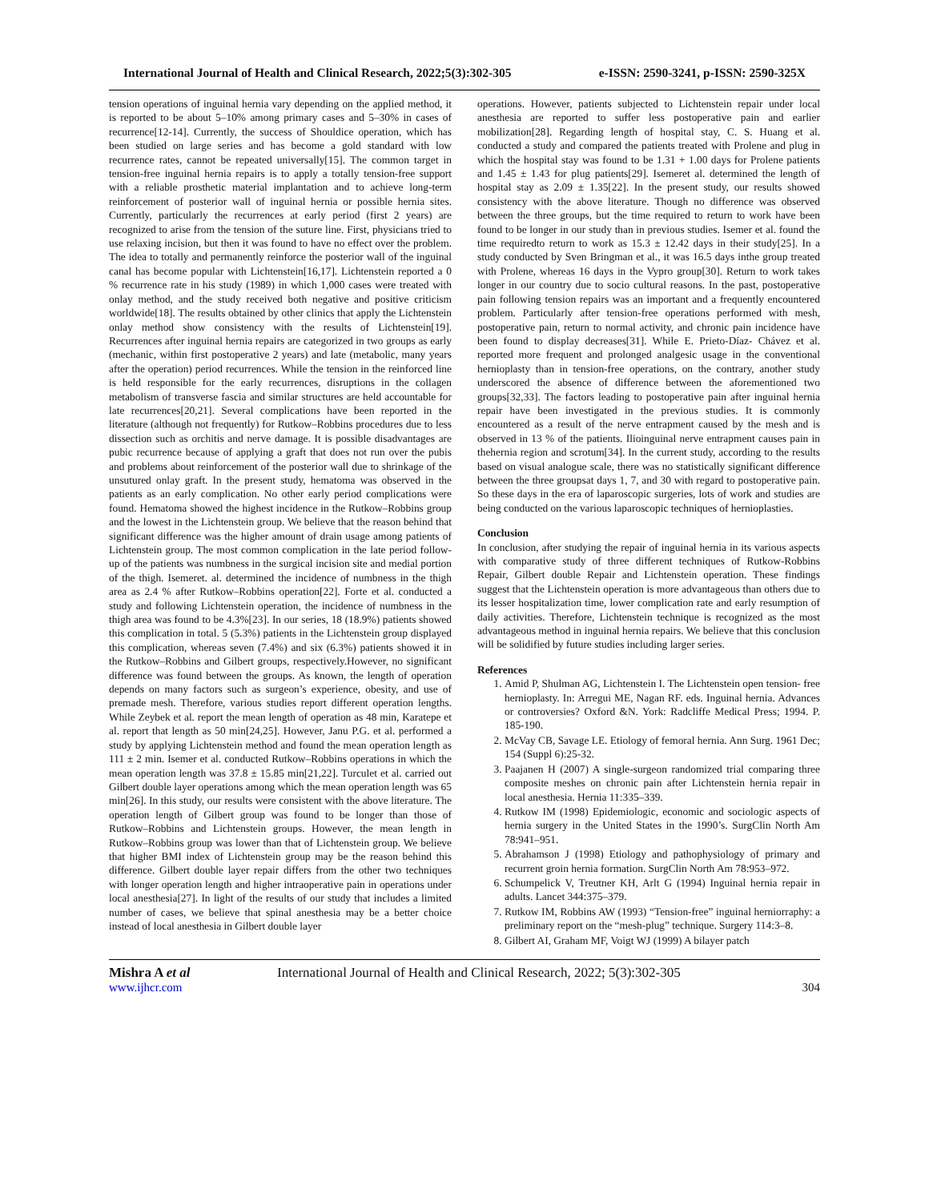International Journal of Health and Clinical Research, 2022;5(3):302-305 e-ISSN: 2590-3241, p-ISSN: 2590-325X
tension operations of inguinal hernia vary depending on the applied method, it is reported to be about 5–10% among primary cases and 5–30% in cases of recurrence[12-14]. Currently, the success of Shouldice operation, which has been studied on large series and has become a gold standard with low recurrence rates, cannot be repeated universally[15]. The common target in tension-free inguinal hernia repairs is to apply a totally tension-free support with a reliable prosthetic material implantation and to achieve long-term reinforcement of posterior wall of inguinal hernia or possible hernia sites. Currently, particularly the recurrences at early period (first 2 years) are recognized to arise from the tension of the suture line. First, physicians tried to use relaxing incision, but then it was found to have no effect over the problem. The idea to totally and permanently reinforce the posterior wall of the inguinal canal has become popular with Lichtenstein[16,17]. Lichtenstein reported a 0 % recurrence rate in his study (1989) in which 1,000 cases were treated with onlay method, and the study received both negative and positive criticism worldwide[18]. The results obtained by other clinics that apply the Lichtenstein onlay method show consistency with the results of Lichtenstein[19]. Recurrences after inguinal hernia repairs are categorized in two groups as early (mechanic, within first postoperative 2 years) and late (metabolic, many years after the operation) period recurrences. While the tension in the reinforced line is held responsible for the early recurrences, disruptions in the collagen metabolism of transverse fascia and similar structures are held accountable for late recurrences[20,21]. Several complications have been reported in the literature (although not frequently) for Rutkow–Robbins procedures due to less dissection such as orchitis and nerve damage. It is possible disadvantages are pubic recurrence because of applying a graft that does not run over the pubis and problems about reinforcement of the posterior wall due to shrinkage of the unsutured onlay graft. In the present study, hematoma was observed in the patients as an early complication. No other early period complications were found. Hematoma showed the highest incidence in the Rutkow–Robbins group and the lowest in the Lichtenstein group. We believe that the reason behind that significant difference was the higher amount of drain usage among patients of Lichtenstein group. The most common complication in the late period follow-up of the patients was numbness in the surgical incision site and medial portion of the thigh. Isemeret. al. determined the incidence of numbness in the thigh area as 2.4 % after Rutkow–Robbins operation[22]. Forte et al. conducted a study and following Lichtenstein operation, the incidence of numbness in the thigh area was found to be 4.3%[23]. In our series, 18 (18.9%) patients showed this complication in total. 5 (5.3%) patients in the Lichtenstein group displayed this complication, whereas seven (7.4%) and six (6.3%) patients showed it in the Rutkow–Robbins and Gilbert groups, respectively.However, no significant difference was found between the groups. As known, the length of operation depends on many factors such as surgeon’s experience, obesity, and use of premade mesh. Therefore, various studies report different operation lengths. While Zeybek et al. report the mean length of operation as 48 min, Karatepe et al. report that length as 50 min[24,25]. However, Janu P.G. et al. performed a study by applying Lichtenstein method and found the mean operation length as 111 ± 2 min. Isemer et al. conducted Rutkow–Robbins operations in which the mean operation length was 37.8 ± 15.85 min[21,22]. Turculet et al. carried out Gilbert double layer operations among which the mean operation length was 65 min[26]. In this study, our results were consistent with the above literature. The operation length of Gilbert group was found to be longer than those of Rutkow–Robbins and Lichtenstein groups. However, the mean length in Rutkow–Robbins group was lower than that of Lichtenstein group. We believe that higher BMI index of Lichtenstein group may be the reason behind this difference. Gilbert double layer repair differs from the other two techniques with longer operation length and higher intraoperative pain in operations under local anesthesia[27]. In light of the results of our study that includes a limited number of cases, we believe that spinal anesthesia may be a better choice instead of local anesthesia in Gilbert double layer
operations. However, patients subjected to Lichtenstein repair under local anesthesia are reported to suffer less postoperative pain and earlier mobilization[28]. Regarding length of hospital stay, C. S. Huang et al. conducted a study and compared the patients treated with Prolene and plug in which the hospital stay was found to be 1.31 + 1.00 days for Prolene patients and 1.45 ± 1.43 for plug patients[29]. Isemeret al. determined the length of hospital stay as 2.09 ± 1.35[22]. In the present study, our results showed consistency with the above literature. Though no difference was observed between the three groups, but the time required to return to work have been found to be longer in our study than in previous studies. Isemer et al. found the time requiredto return to work as 15.3 ± 12.42 days in their study[25]. In a study conducted by Sven Bringman et al., it was 16.5 days inthe group treated with Prolene, whereas 16 days in the Vypro group[30]. Return to work takes longer in our country due to socio cultural reasons. In the past, postoperative pain following tension repairs was an important and a frequently encountered problem. Particularly after tension-free operations performed with mesh, postoperative pain, return to normal activity, and chronic pain incidence have been found to display decreases[31]. While E. Prieto-Díaz- Chávez et al. reported more frequent and prolonged analgesic usage in the conventional hernioplasty than in tension-free operations, on the contrary, another study underscored the absence of difference between the aforementioned two groups[32,33]. The factors leading to postoperative pain after inguinal hernia repair have been investigated in the previous studies. It is commonly encountered as a result of the nerve entrapment caused by the mesh and is observed in 13 % of the patients. Ilioinguinal nerve entrapment causes pain in thehernia region and scrotum[34]. In the current study, according to the results based on visual analogue scale, there was no statistically significant difference between the three groupsat days 1, 7, and 30 with regard to postoperative pain. So these days in the era of laparoscopic surgeries, lots of work and studies are being conducted on the various laparoscopic techniques of hernioplasties.
Conclusion
In conclusion, after studying the repair of inguinal hernia in its various aspects with comparative study of three different techniques of Rutkow-Robbins Repair, Gilbert double Repair and Lichtenstein operation. These findings suggest that the Lichtenstein operation is more advantageous than others due to its lesser hospitalization time, lower complication rate and early resumption of daily activities. Therefore, Lichtenstein technique is recognized as the most advantageous method in inguinal hernia repairs. We believe that this conclusion will be solidified by future studies including larger series.
References
1. Amid P, Shulman AG, Lichtenstein I. The Lichtenstein open tension- free hernioplasty. In: Arregui ME, Nagan RF. eds. Inguinal hernia. Advances or controversies? Oxford &N. York: Radcliffe Medical Press; 1994. P. 185-190.
2. McVay CB, Savage LE. Etiology of femoral hernia. Ann Surg. 1961 Dec; 154 (Suppl 6):25-32.
3. Paajanen H (2007) A single-surgeon randomized trial comparing three composite meshes on chronic pain after Lichtenstein hernia repair in local anesthesia. Hernia 11:335–339.
4. Rutkow IM (1998) Epidemiologic, economic and sociologic aspects of hernia surgery in the United States in the 1990’s. SurgClin North Am 78:941–951.
5. Abrahamson J (1998) Etiology and pathophysiology of primary and recurrent groin hernia formation. SurgClin North Am 78:953–972.
6. Schumpelick V, Treutner KH, Arlt G (1994) Inguinal hernia repair in adults. Lancet 344:375–379.
7. Rutkow IM, Robbins AW (1993) “Tension-free” inguinal herniorraphy: a preliminary report on the “mesh-plug” technique. Surgery 114:3–8.
8. Gilbert AI, Graham MF, Voigt WJ (1999) A bilayer patch
Mishra A et al International Journal of Health and Clinical Research, 2022; 5(3):302-305
www.ijhcr.com 304